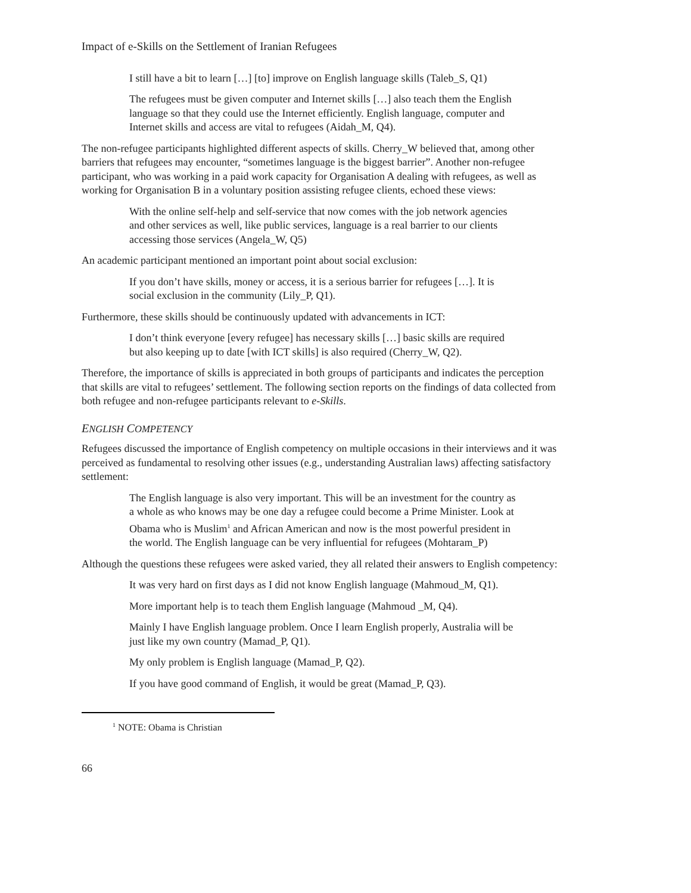Impact of e-Skills on the Settlement of Iranian Refugees
I still have a bit to learn […] [to] improve on English language skills (Taleb_S, Q1)
The refugees must be given computer and Internet skills […] also teach them the English language so that they could use the Internet efficiently. English language, computer and Internet skills and access are vital to refugees (Aidah_M, Q4).
The non-refugee participants highlighted different aspects of skills. Cherry_W believed that, among other barriers that refugees may encounter, “sometimes language is the biggest barrier”. Another non-refugee participant, who was working in a paid work capacity for Organisation A dealing with refugees, as well as working for Organisation B in a voluntary position assisting refugee clients, echoed these views:
With the online self-help and self-service that now comes with the job network agencies and other services as well, like public services, language is a real barrier to our clients accessing those services (Angela_W, Q5)
An academic participant mentioned an important point about social exclusion:
If you don’t have skills, money or access, it is a serious barrier for refugees […]. It is social exclusion in the community (Lily_P, Q1).
Furthermore, these skills should be continuously updated with advancements in ICT:
I don’t think everyone [every refugee] has necessary skills […] basic skills are required but also keeping up to date [with ICT skills] is also required (Cherry_W, Q2).
Therefore, the importance of skills is appreciated in both groups of participants and indicates the perception that skills are vital to refugees’ settlement. The following section reports on the findings of data collected from both refugee and non-refugee participants relevant to e-Skills.
ENGLISH COMPETENCY
Refugees discussed the importance of English competency on multiple occasions in their interviews and it was perceived as fundamental to resolving other issues (e.g., understanding Australian laws) affecting satisfactory settlement:
The English language is also very important. This will be an investment for the country as a whole as who knows may be one day a refugee could become a Prime Minister. Look at Obama who is Muslim<sup>1</sup> and African American and now is the most powerful president in the world. The English language can be very influential for refugees (Mohtaram_P)
Although the questions these refugees were asked varied, they all related their answers to English competency:
It was very hard on first days as I did not know English language (Mahmoud_M, Q1).
More important help is to teach them English language (Mahmoud _M, Q4).
Mainly I have English language problem. Once I learn English properly, Australia will be just like my own country (Mamad_P, Q1).
My only problem is English language (Mamad_P, Q2).
If you have good command of English, it would be great (Mamad_P, Q3).
<sup>1</sup> NOTE: Obama is Christian
66